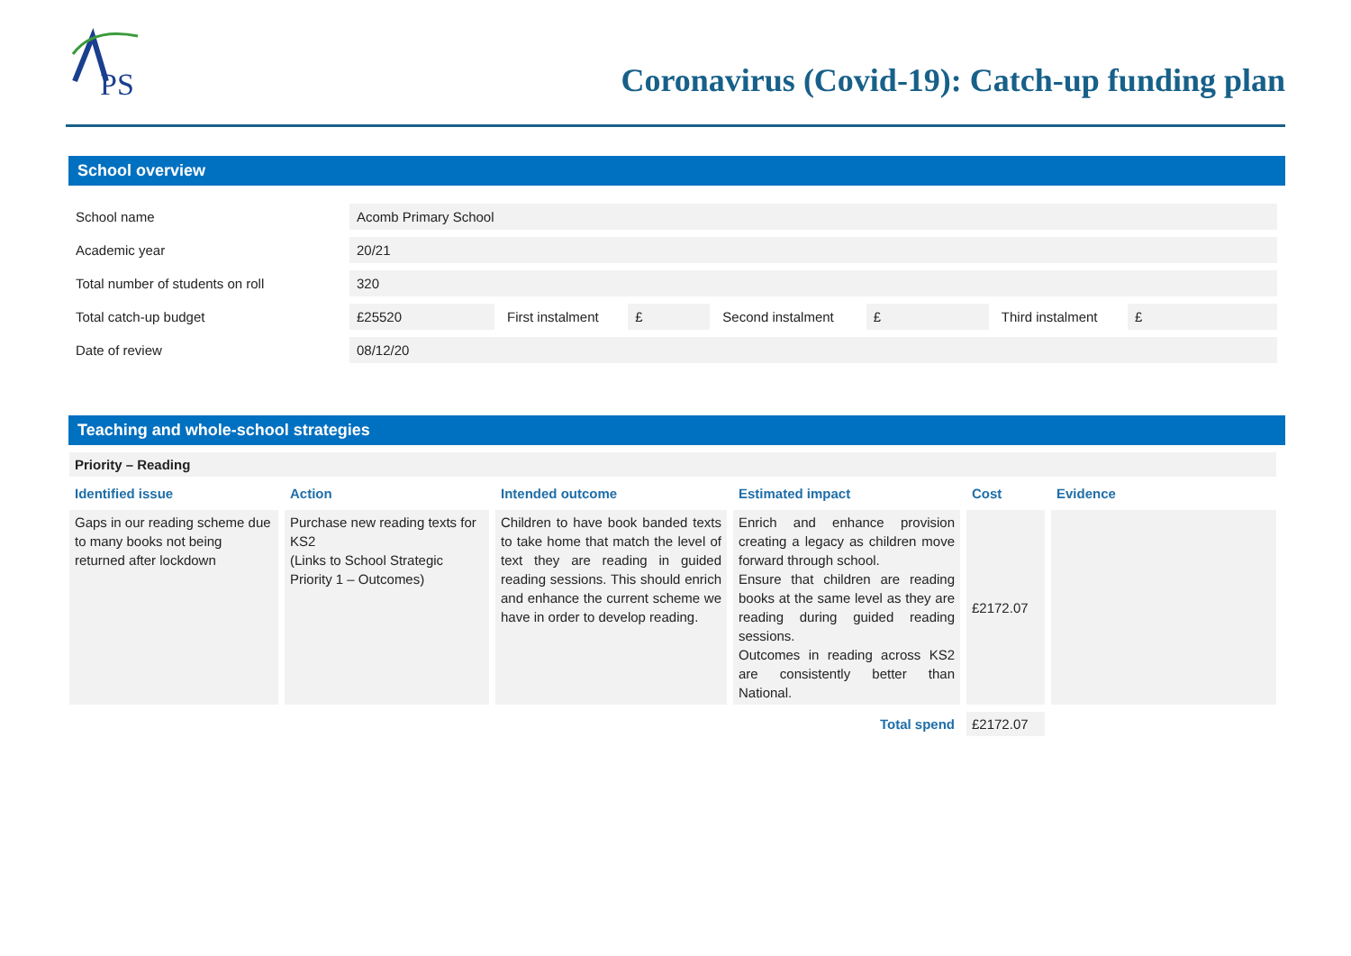PS
Coronavirus (Covid-19): Catch-up funding plan
School overview
| School name | Acomb Primary School | | | | | | |
| Academic year | 20/21 | | | | | | |
| Total number of students on roll | 320 | | | | | | |
| Total catch-up budget | £25520 | First instalment | £ | Second instalment | £ | Third instalment | £ |
| Date of review | 08/12/20 | | | | | | |
Teaching and whole-school strategies
| Priority – Reading | | | | | |
| Identified issue | Action | Intended outcome | Estimated impact | Cost | Evidence |
| Gaps in our reading scheme due to many books not being returned after lockdown | Purchase new reading texts for KS2 (Links to School Strategic Priority 1 – Outcomes) | Children to have book banded texts to take home that match the level of text they are reading in guided reading sessions. This should enrich and enhance the current scheme we have in order to develop reading. | Enrich and enhance provision creating a legacy as children move forward through school. Ensure that children are reading books at the same level as they are reading during guided reading sessions. Outcomes in reading across KS2 are consistently better than National. | £2172.07 | |
| Total spend | | | | £2172.07 | |